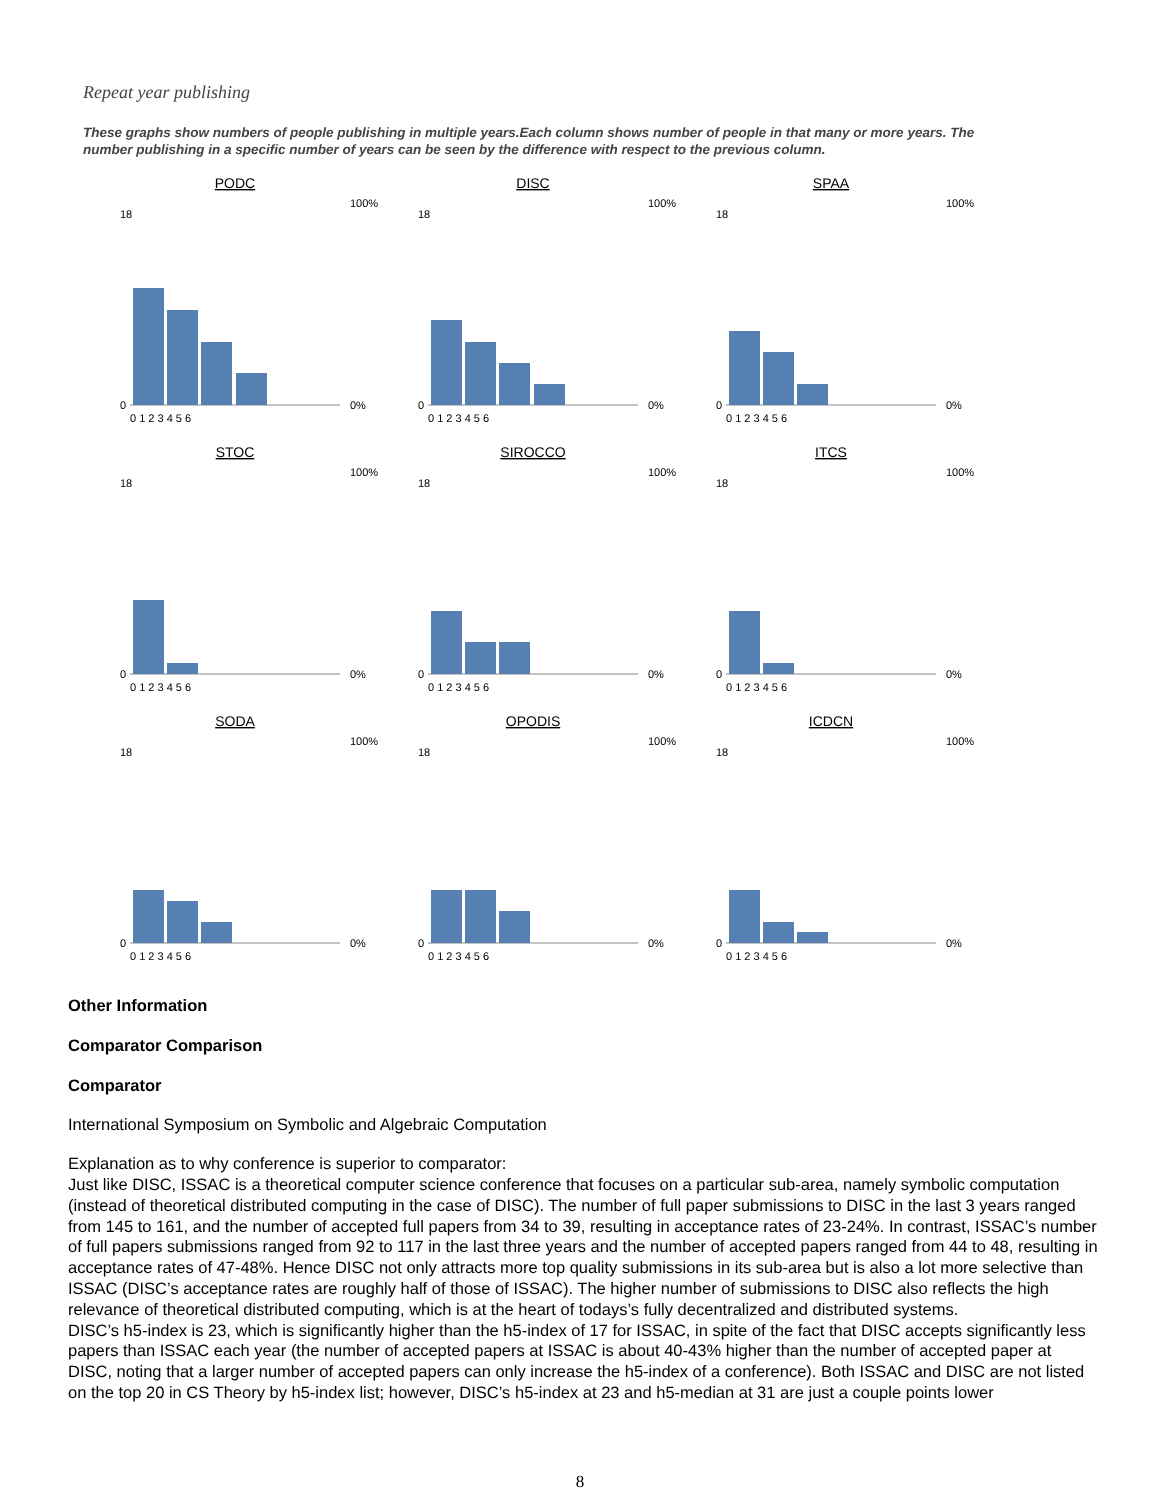Repeat year publishing
These graphs show numbers of people publishing in multiple years.Each column shows number of people in that many or more years. The number publishing in a specific number of years can be seen by the difference with respect to the previous column.
PODC
18
0
0 1 2 3 4 5 6
100%
0%
DISC
18
0
0 1 2 3 4 5 6
100%
0%
SPAA
18
0
0 1 2 3 4 5 6
100%
0%
STOC
18
0
0 1 2 3 4 5 6
100%
0%
SIROCCO
18
0
0 1 2 3 4 5 6
100%
0%
ITCS
18
0
0 1 2 3 4 5 6
100%
0%
SODA
18
0
0 1 2 3 4 5 6
100%
0%
OPODIS
18
0
0 1 2 3 4 5 6
100%
0%
ICDCN
18
0
0 1 2 3 4 5 6
100%
0%
Other Information
Comparator Comparison
Comparator
International Symposium on Symbolic and Algebraic Computation
Explanation as to why conference is superior to comparator:
Just like DISC, ISSAC is a theoretical computer science conference that focuses on a particular sub-area, namely symbolic computation (instead of theoretical distributed computing in the case of DISC). The number of full paper submissions to DISC in the last 3 years ranged from 145 to 161, and the number of accepted full papers from 34 to 39, resulting in acceptance rates of 23-24%. In contrast, ISSAC’s number of full papers submissions ranged from 92 to 117 in the last three years and the number of accepted papers ranged from 44 to 48, resulting in acceptance rates of 47-48%. Hence DISC not only attracts more top quality submissions in its sub-area but is also a lot more selective than ISSAC (DISC’s acceptance rates are roughly half of those of ISSAC). The higher number of submissions to DISC also reflects the high relevance of theoretical distributed computing, which is at the heart of todays’s fully decentralized and distributed systems.
DISC’s h5-index is 23, which is significantly higher than the h5-index of 17 for ISSAC, in spite of the fact that DISC accepts significantly less papers than ISSAC each year (the number of accepted papers at ISSAC is about 40-43% higher than the number of accepted paper at DISC, noting that a larger number of accepted papers can only increase the h5-index of a conference). Both ISSAC and DISC are not listed on the top 20 in CS Theory by h5-index list; however, DISC’s h5-index at 23 and h5-median at 31 are just a couple points lower
8